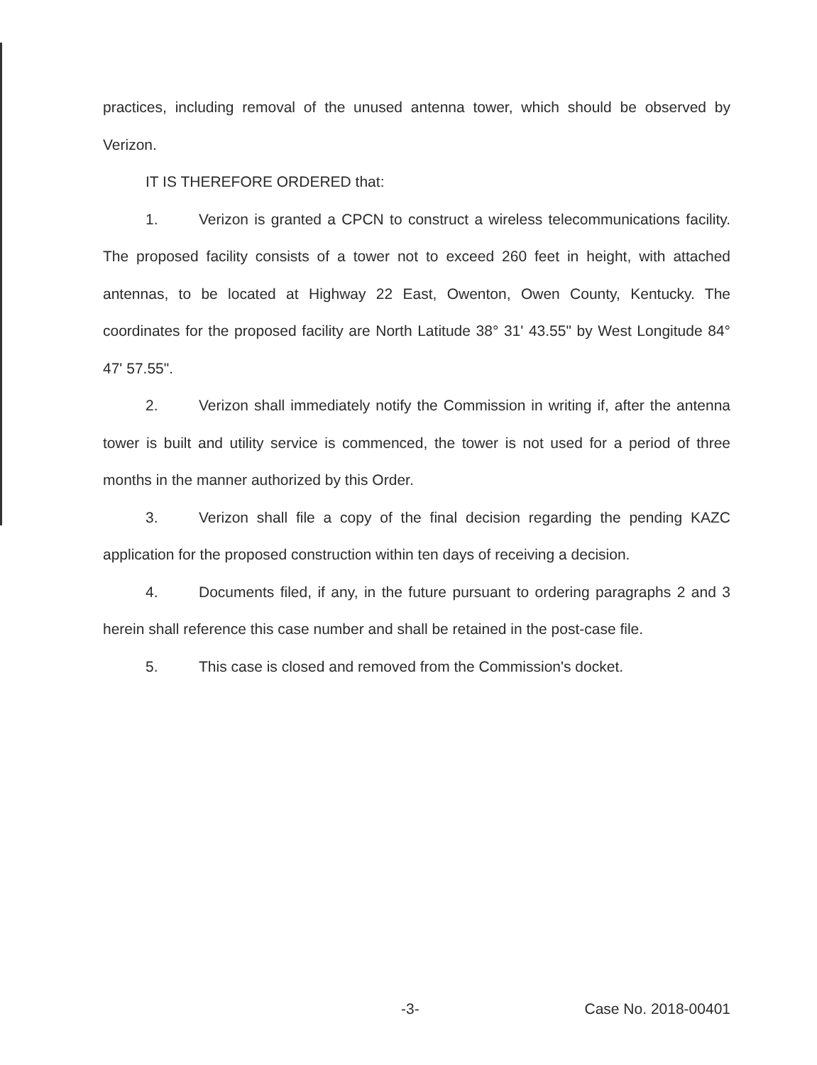practices, including removal of the unused antenna tower, which should be observed by Verizon.
IT IS THEREFORE ORDERED that:
1. Verizon is granted a CPCN to construct a wireless telecommunications facility. The proposed facility consists of a tower not to exceed 260 feet in height, with attached antennas, to be located at Highway 22 East, Owenton, Owen County, Kentucky. The coordinates for the proposed facility are North Latitude 38° 31' 43.55" by West Longitude 84° 47' 57.55".
2. Verizon shall immediately notify the Commission in writing if, after the antenna tower is built and utility service is commenced, the tower is not used for a period of three months in the manner authorized by this Order.
3. Verizon shall file a copy of the final decision regarding the pending KAZC application for the proposed construction within ten days of receiving a decision.
4. Documents filed, if any, in the future pursuant to ordering paragraphs 2 and 3 herein shall reference this case number and shall be retained in the post-case file.
5. This case is closed and removed from the Commission's docket.
-3- Case No. 2018-00401